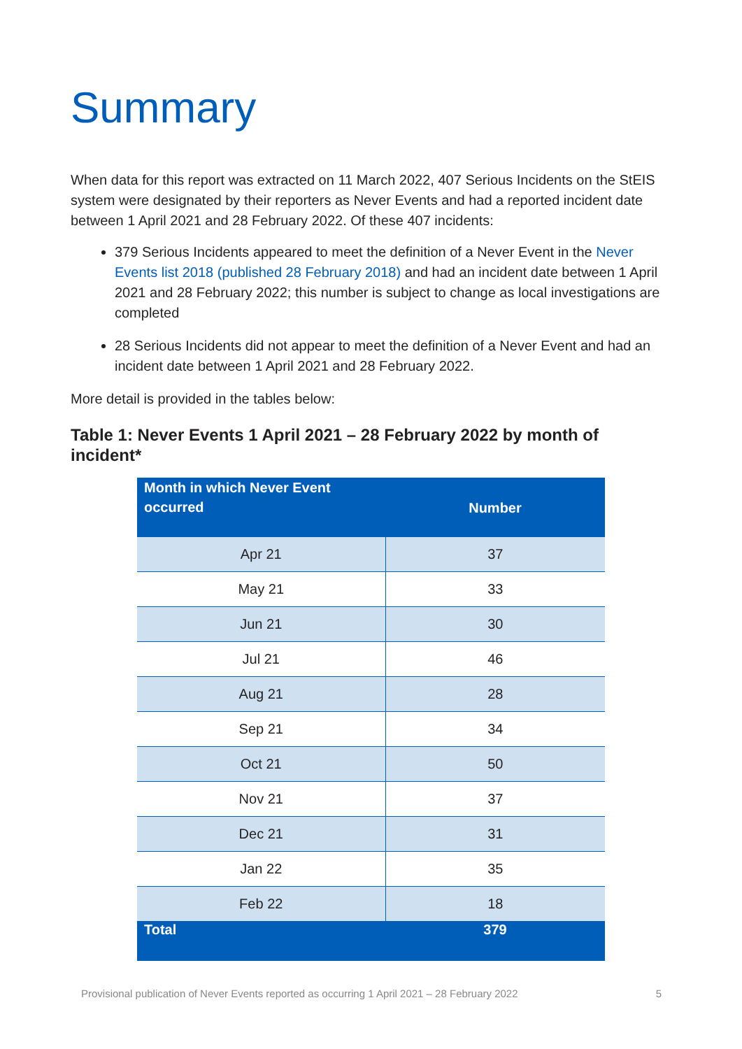Summary
When data for this report was extracted on 11 March 2022, 407 Serious Incidents on the StEIS system were designated by their reporters as Never Events and had a reported incident date between 1 April 2021 and 28 February 2022. Of these 407 incidents:
379 Serious Incidents appeared to meet the definition of a Never Event in the Never Events list 2018 (published 28 February 2018) and had an incident date between 1 April 2021 and 28 February 2022; this number is subject to change as local investigations are completed
28 Serious Incidents did not appear to meet the definition of a Never Event and had an incident date between 1 April 2021 and 28 February 2022.
More detail is provided in the tables below:
Table 1: Never Events 1 April 2021 – 28 February 2022 by month of incident*
| Month in which Never Event occurred | Number |
| --- | --- |
| Apr 21 | 37 |
| May 21 | 33 |
| Jun 21 | 30 |
| Jul 21 | 46 |
| Aug 21 | 28 |
| Sep 21 | 34 |
| Oct 21 | 50 |
| Nov 21 | 37 |
| Dec 21 | 31 |
| Jan 22 | 35 |
| Feb 22 | 18 |
| Total | 379 |
Provisional publication of Never Events reported as occurring 1 April 2021 – 28 February 2022 5